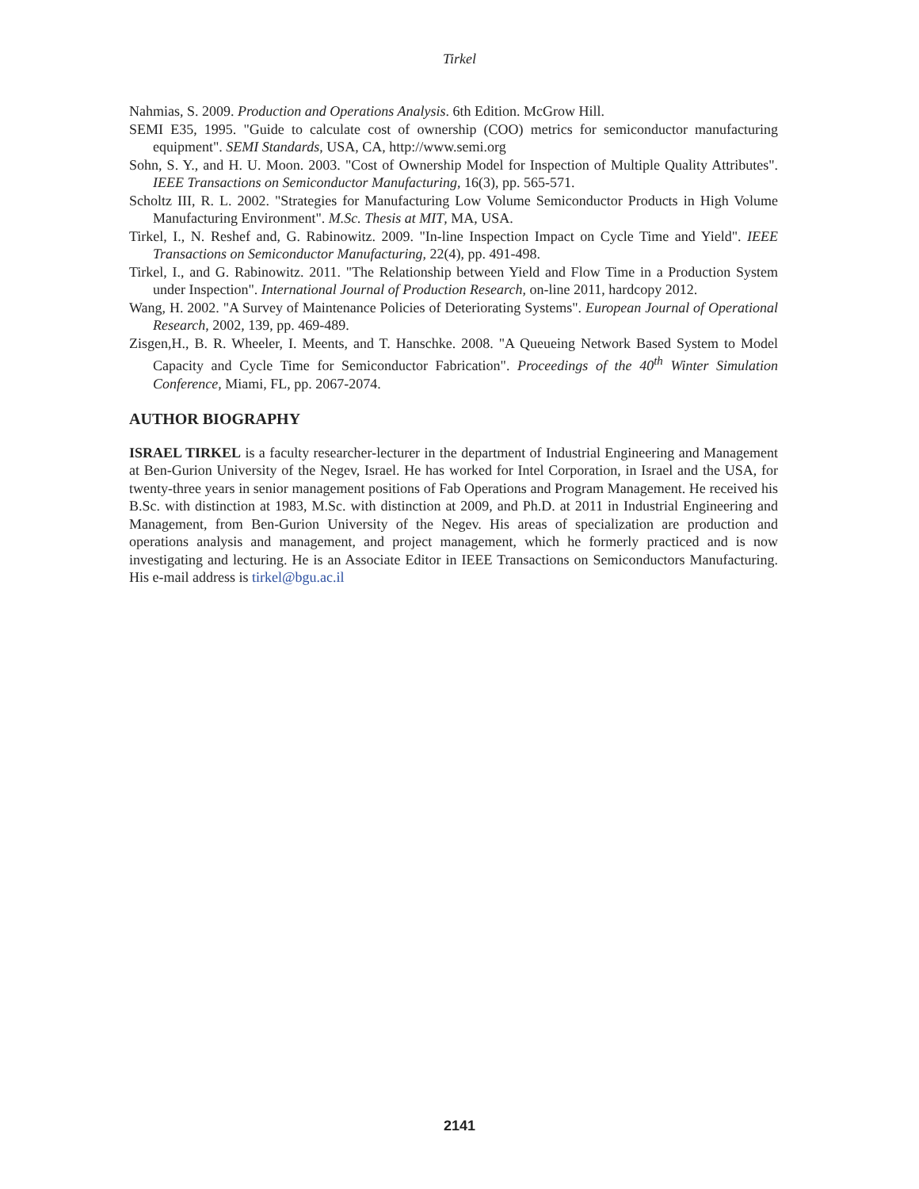Tirkel
Nahmias, S. 2009. Production and Operations Analysis. 6th Edition. McGrow Hill.
SEMI E35, 1995. "Guide to calculate cost of ownership (COO) metrics for semiconductor manufacturing equipment". SEMI Standards, USA, CA, http://www.semi.org
Sohn, S. Y., and H. U. Moon. 2003. "Cost of Ownership Model for Inspection of Multiple Quality Attributes". IEEE Transactions on Semiconductor Manufacturing, 16(3), pp. 565-571.
Scholtz III, R. L. 2002. "Strategies for Manufacturing Low Volume Semiconductor Products in High Volume Manufacturing Environment". M.Sc. Thesis at MIT, MA, USA.
Tirkel, I., N. Reshef and, G. Rabinowitz. 2009. "In-line Inspection Impact on Cycle Time and Yield". IEEE Transactions on Semiconductor Manufacturing, 22(4), pp. 491-498.
Tirkel, I., and G. Rabinowitz. 2011. "The Relationship between Yield and Flow Time in a Production System under Inspection". International Journal of Production Research, on-line 2011, hardcopy 2012.
Wang, H. 2002. "A Survey of Maintenance Policies of Deteriorating Systems". European Journal of Operational Research, 2002, 139, pp. 469-489.
Zisgen,H., B. R. Wheeler, I. Meents, and T. Hanschke. 2008. "A Queueing Network Based System to Model Capacity and Cycle Time for Semiconductor Fabrication". Proceedings of the 40<sup>th</sup> Winter Simulation Conference, Miami, FL, pp. 2067-2074.
AUTHOR BIOGRAPHY
ISRAEL TIRKEL is a faculty researcher-lecturer in the department of Industrial Engineering and Management at Ben-Gurion University of the Negev, Israel. He has worked for Intel Corporation, in Israel and the USA, for twenty-three years in senior management positions of Fab Operations and Program Management. He received his B.Sc. with distinction at 1983, M.Sc. with distinction at 2009, and Ph.D. at 2011 in Industrial Engineering and Management, from Ben-Gurion University of the Negev. His areas of specialization are production and operations analysis and management, and project management, which he formerly practiced and is now investigating and lecturing. He is an Associate Editor in IEEE Transactions on Semiconductors Manufacturing. His e-mail address is tirkel@bgu.ac.il
2141